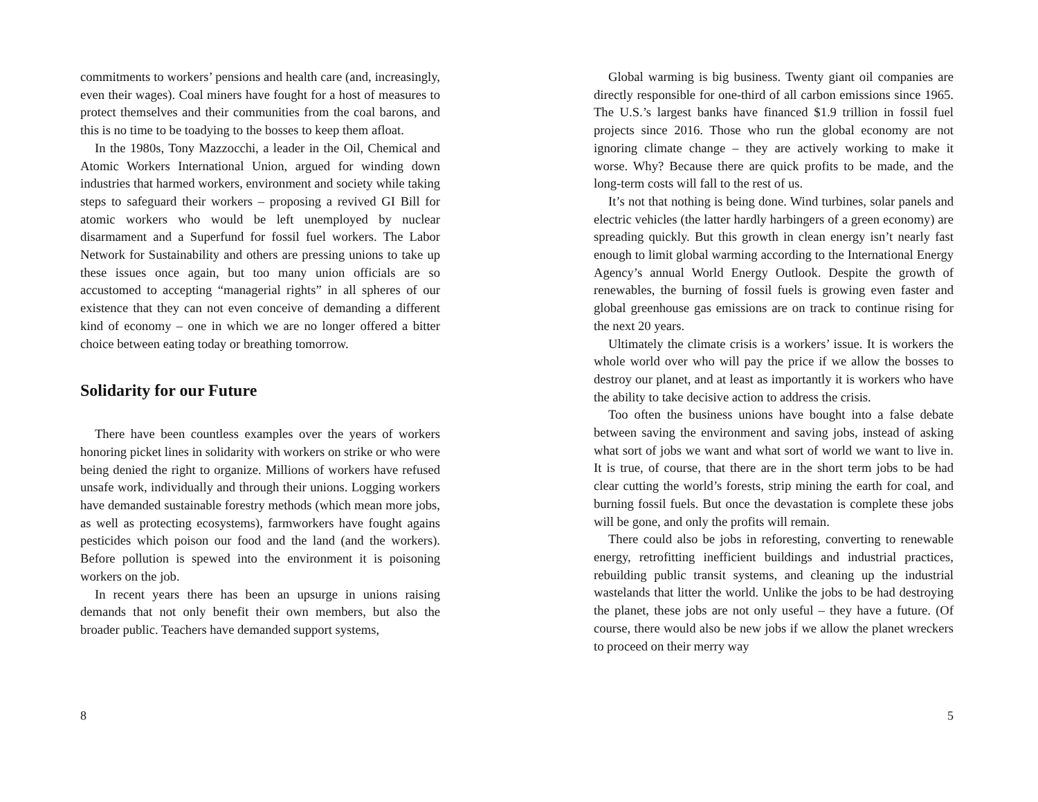commitments to workers’ pensions and health care (and, increasingly, even their wages). Coal miners have fought for a host of measures to protect themselves and their communities from the coal barons, and this is no time to be toadying to the bosses to keep them afloat.
In the 1980s, Tony Mazzocchi, a leader in the Oil, Chemical and Atomic Workers International Union, argued for winding down industries that harmed workers, environment and society while taking steps to safeguard their workers – proposing a revived GI Bill for atomic workers who would be left unemployed by nuclear disarmament and a Superfund for fossil fuel workers. The Labor Network for Sustainability and others are pressing unions to take up these issues once again, but too many union officials are so accustomed to accepting “managerial rights” in all spheres of our existence that they can not even conceive of demanding a different kind of economy – one in which we are no longer offered a bitter choice between eating today or breathing tomorrow.
Solidarity for our Future
There have been countless examples over the years of workers honoring picket lines in solidarity with workers on strike or who were being denied the right to organize. Millions of workers have refused unsafe work, individually and through their unions. Logging workers have demanded sustainable forestry methods (which mean more jobs, as well as protecting ecosystems), farmworkers have fought agains pesticides which poison our food and the land (and the workers). Before pollution is spewed into the environment it is poisoning workers on the job.
In recent years there has been an upsurge in unions raising demands that not only benefit their own members, but also the broader public. Teachers have demanded support systems,
8
Global warming is big business. Twenty giant oil companies are directly responsible for one-third of all carbon emissions since 1965. The U.S.’s largest banks have financed $1.9 trillion in fossil fuel projects since 2016. Those who run the global economy are not ignoring climate change – they are actively working to make it worse. Why? Because there are quick profits to be made, and the long-term costs will fall to the rest of us.
It’s not that nothing is being done. Wind turbines, solar panels and electric vehicles (the latter hardly harbingers of a green economy) are spreading quickly. But this growth in clean energy isn’t nearly fast enough to limit global warming according to the International Energy Agency’s annual World Energy Outlook. Despite the growth of renewables, the burning of fossil fuels is growing even faster and global greenhouse gas emissions are on track to continue rising for the next 20 years.
Ultimately the climate crisis is a workers’ issue. It is workers the whole world over who will pay the price if we allow the bosses to destroy our planet, and at least as importantly it is workers who have the ability to take decisive action to address the crisis.
Too often the business unions have bought into a false debate between saving the environment and saving jobs, instead of asking what sort of jobs we want and what sort of world we want to live in. It is true, of course, that there are in the short term jobs to be had clear cutting the world’s forests, strip mining the earth for coal, and burning fossil fuels. But once the devastation is complete these jobs will be gone, and only the profits will remain.
There could also be jobs in reforesting, converting to renewable energy, retrofitting inefficient buildings and industrial practices, rebuilding public transit systems, and cleaning up the industrial wastelands that litter the world. Unlike the jobs to be had destroying the planet, these jobs are not only useful – they have a future. (Of course, there would also be new jobs if we allow the planet wreckers to proceed on their merry way
5